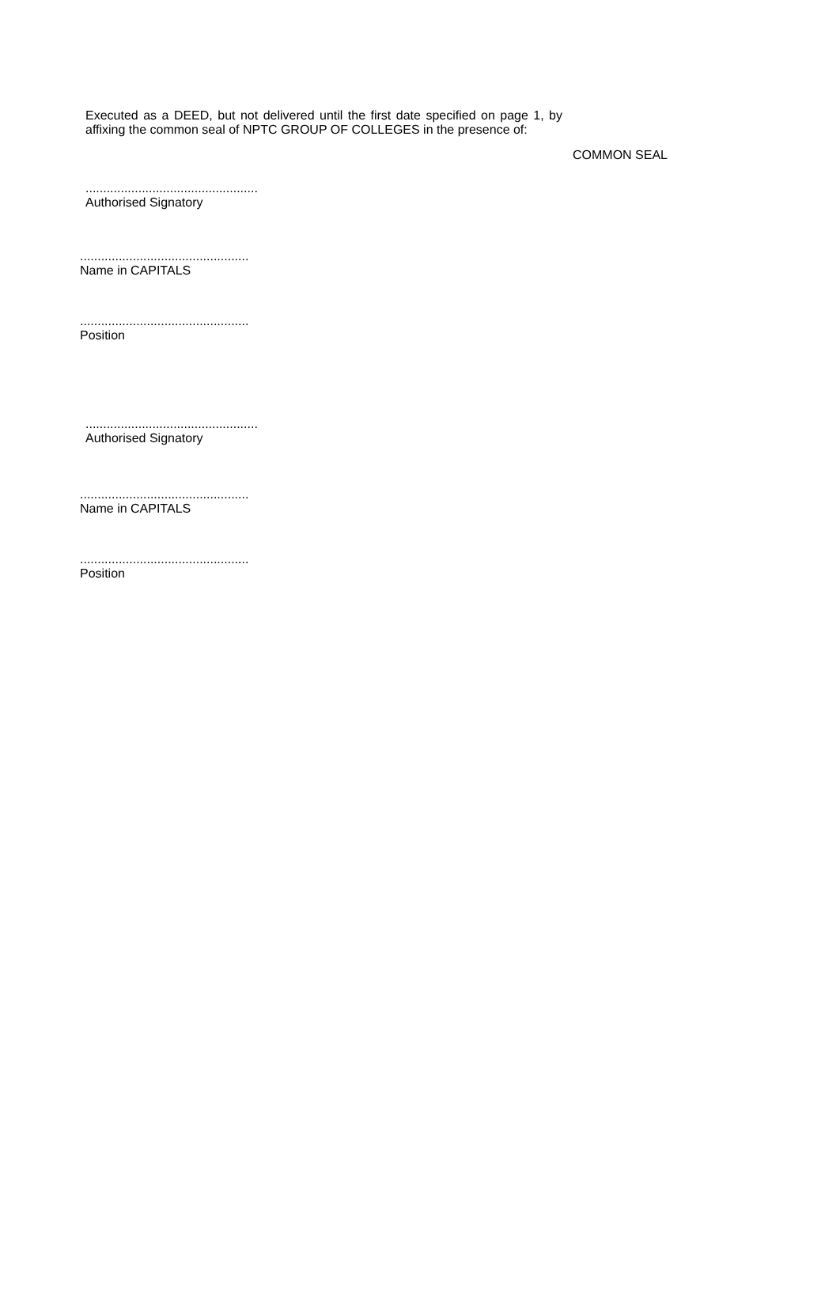Executed as a DEED, but not delivered until the first date specified on page 1, by affixing the common seal of NPTC GROUP OF COLLEGES in the presence of:
COMMON SEAL
.................................................
Authorised Signatory
................................................
Name in CAPITALS
................................................
Position
.................................................
Authorised Signatory
................................................
Name in CAPITALS
................................................
Position